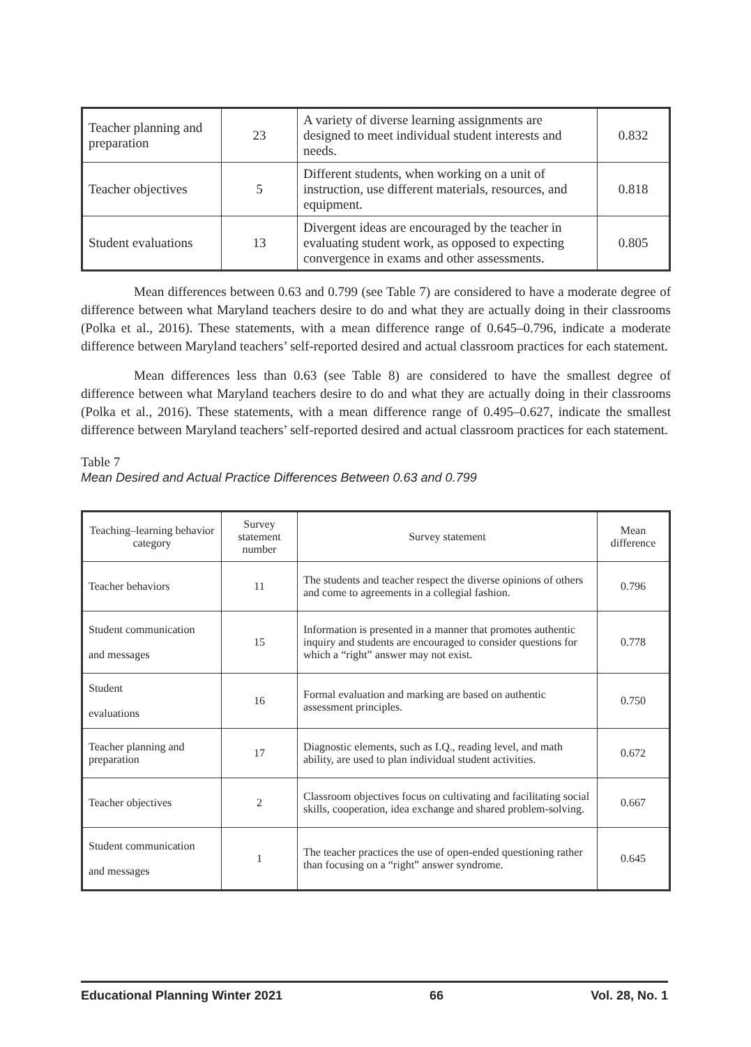| Teacher planning and preparation | 23 | A variety of diverse learning assignments are designed to meet individual student interests and needs. | 0.832 |
| Teacher objectives | 5 | Different students, when working on a unit of instruction, use different materials, resources, and equipment. | 0.818 |
| Student evaluations | 13 | Divergent ideas are encouraged by the teacher in evaluating student work, as opposed to expecting convergence in exams and other assessments. | 0.805 |
Mean differences between 0.63 and 0.799 (see Table 7) are considered to have a moderate degree of difference between what Maryland teachers desire to do and what they are actually doing in their classrooms (Polka et al., 2016). These statements, with a mean difference range of 0.645–0.796, indicate a moderate difference between Maryland teachers’ self-reported desired and actual classroom practices for each statement.
Mean differences less than 0.63 (see Table 8) are considered to have the smallest degree of difference between what Maryland teachers desire to do and what they are actually doing in their classrooms (Polka et al., 2016). These statements, with a mean difference range of 0.495–0.627, indicate the smallest difference between Maryland teachers’ self-reported desired and actual classroom practices for each statement.
Table 7
Mean Desired and Actual Practice Differences Between 0.63 and 0.799
| Teaching–learning behavior category | Survey statement number | Survey statement | Mean difference |
| --- | --- | --- | --- |
| Teacher behaviors | 11 | The students and teacher respect the diverse opinions of others and come to agreements in a collegial fashion. | 0.796 |
| Student communication and messages | 15 | Information is presented in a manner that promotes authentic inquiry and students are encouraged to consider questions for which a “right” answer may not exist. | 0.778 |
| Student evaluations | 16 | Formal evaluation and marking are based on authentic assessment principles. | 0.750 |
| Teacher planning and preparation | 17 | Diagnostic elements, such as I.Q., reading level, and math ability, are used to plan individual student activities. | 0.672 |
| Teacher objectives | 2 | Classroom objectives focus on cultivating and facilitating social skills, cooperation, idea exchange and shared problem-solving. | 0.667 |
| Student communication and messages | 1 | The teacher practices the use of open-ended questioning rather than focusing on a “right” answer syndrome. | 0.645 |
Educational Planning Winter 2021 66 Vol. 28, No. 1